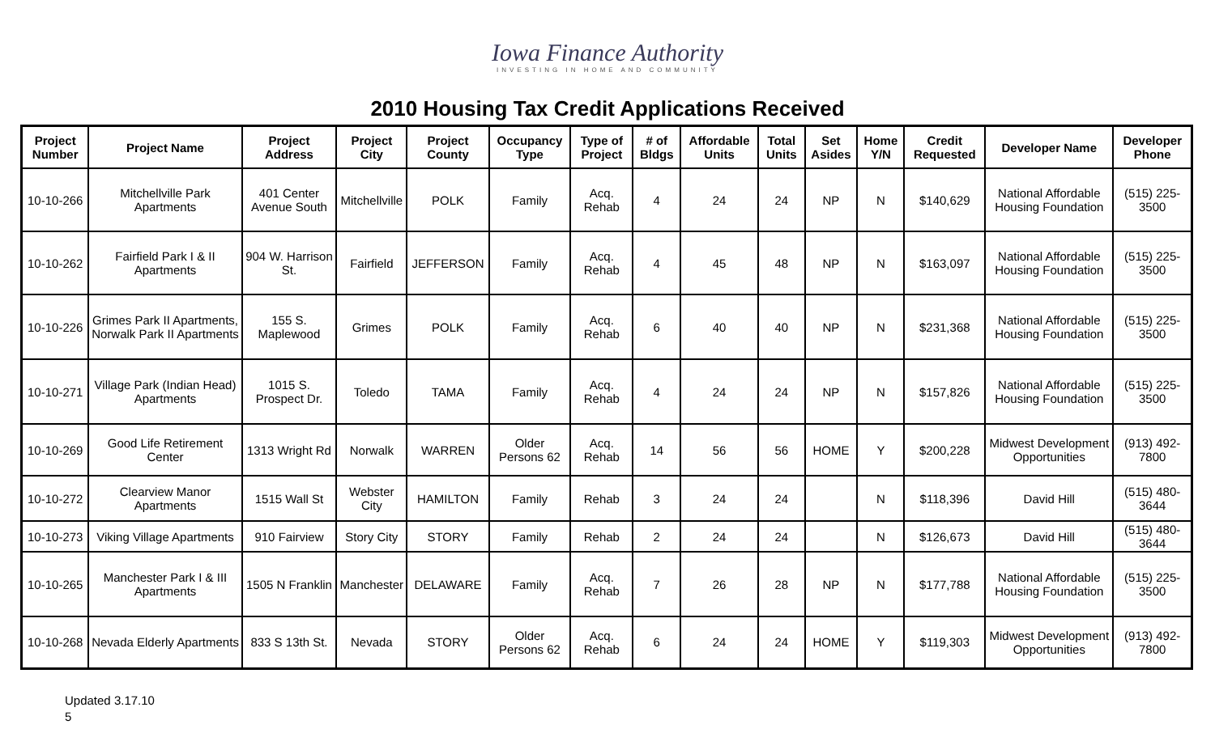Iowa Finance Authority
INVESTING IN HOME AND COMMUNITY
2010 Housing Tax Credit Applications Received
| Project Number | Project Name | Project Address | Project City | Project County | Occupancy Type | Type of Project | # of Bldgs | Affordable Units | Total Units | Set Asides | Home Y/N | Credit Requested | Developer Name | Developer Phone |
| --- | --- | --- | --- | --- | --- | --- | --- | --- | --- | --- | --- | --- | --- | --- |
| 10-10-266 | Mitchellville Park Apartments | 401 Center Avenue South | Mitchellville | POLK | Family | Acq. Rehab | 4 | 24 | 24 | NP | N | $140,629 | National Affordable Housing Foundation | (515) 225-3500 |
| 10-10-262 | Fairfield Park I & II Apartments | 904 W. Harrison St. | Fairfield | JEFFERSON | Family | Acq. Rehab | 4 | 45 | 48 | NP | N | $163,097 | National Affordable Housing Foundation | (515) 225-3500 |
| 10-10-226 | Grimes Park II Apartments, Norwalk Park II Apartments | 155 S. Maplewood | Grimes | POLK | Family | Acq. Rehab | 6 | 40 | 40 | NP | N | $231,368 | National Affordable Housing Foundation | (515) 225-3500 |
| 10-10-271 | Village Park (Indian Head) Apartments | 1015 S. Prospect Dr. | Toledo | TAMA | Family | Acq. Rehab | 4 | 24 | 24 | NP | N | $157,826 | National Affordable Housing Foundation | (515) 225-3500 |
| 10-10-269 | Good Life Retirement Center | 1313 Wright Rd | Norwalk | WARREN | Older Persons 62 | Acq. Rehab | 14 | 56 | 56 | HOME | Y | $200,228 | Midwest Development Opportunities | (913) 492-7800 |
| 10-10-272 | Clearview Manor Apartments | 1515 Wall St | Webster City | HAMILTON | Family | Rehab | 3 | 24 | 24 | | N | $118,396 | David Hill | (515) 480-3644 |
| 10-10-273 | Viking Village Apartments | 910 Fairview | Story City | STORY | Family | Rehab | 2 | 24 | 24 | | N | $126,673 | David Hill | (515) 480-3644 |
| 10-10-265 | Manchester Park I & III Apartments | 1505 N Franklin | Manchester | DELAWARE | Family | Acq. Rehab | 7 | 26 | 28 | NP | N | $177,788 | National Affordable Housing Foundation | (515) 225-3500 |
| 10-10-268 | Nevada Elderly Apartments | 833 S 13th St. | Nevada | STORY | Older Persons 62 | Acq. Rehab | 6 | 24 | 24 | HOME | Y | $119,303 | Midwest Development Opportunities | (913) 492-7800 |
Updated 3.17.10
5